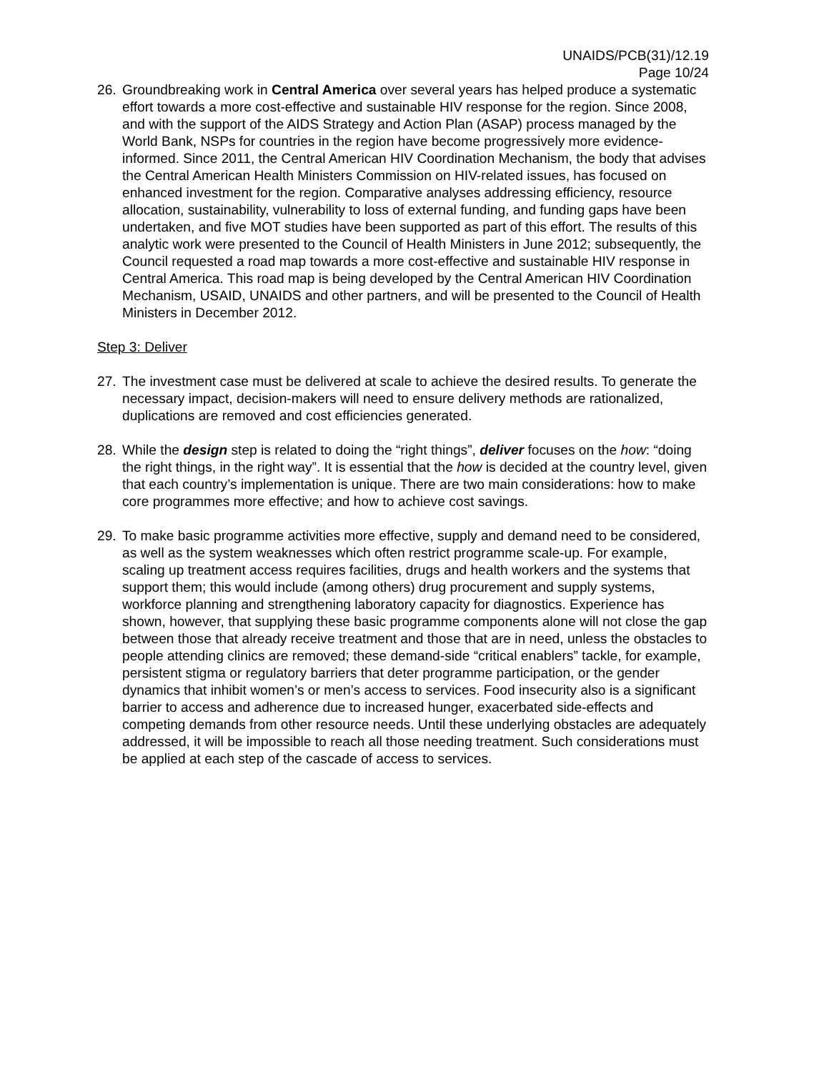UNAIDS/PCB(31)/12.19
Page 10/24
26. Groundbreaking work in Central America over several years has helped produce a systematic effort towards a more cost-effective and sustainable HIV response for the region. Since 2008, and with the support of the AIDS Strategy and Action Plan (ASAP) process managed by the World Bank, NSPs for countries in the region have become progressively more evidence-informed. Since 2011, the Central American HIV Coordination Mechanism, the body that advises the Central American Health Ministers Commission on HIV-related issues, has focused on enhanced investment for the region. Comparative analyses addressing efficiency, resource allocation, sustainability, vulnerability to loss of external funding, and funding gaps have been undertaken, and five MOT studies have been supported as part of this effort. The results of this analytic work were presented to the Council of Health Ministers in June 2012; subsequently, the Council requested a road map towards a more cost-effective and sustainable HIV response in Central America. This road map is being developed by the Central American HIV Coordination Mechanism, USAID, UNAIDS and other partners, and will be presented to the Council of Health Ministers in December 2012.
Step 3: Deliver
27. The investment case must be delivered at scale to achieve the desired results. To generate the necessary impact, decision-makers will need to ensure delivery methods are rationalized, duplications are removed and cost efficiencies generated.
28. While the design step is related to doing the “right things”, deliver focuses on the how: “doing the right things, in the right way”. It is essential that the how is decided at the country level, given that each country’s implementation is unique. There are two main considerations: how to make core programmes more effective; and how to achieve cost savings.
29. To make basic programme activities more effective, supply and demand need to be considered, as well as the system weaknesses which often restrict programme scale-up. For example, scaling up treatment access requires facilities, drugs and health workers and the systems that support them; this would include (among others) drug procurement and supply systems, workforce planning and strengthening laboratory capacity for diagnostics. Experience has shown, however, that supplying these basic programme components alone will not close the gap between those that already receive treatment and those that are in need, unless the obstacles to people attending clinics are removed; these demand-side “critical enablers” tackle, for example, persistent stigma or regulatory barriers that deter programme participation, or the gender dynamics that inhibit women’s or men’s access to services. Food insecurity also is a significant barrier to access and adherence due to increased hunger, exacerbated side-effects and competing demands from other resource needs. Until these underlying obstacles are adequately addressed, it will be impossible to reach all those needing treatment. Such considerations must be applied at each step of the cascade of access to services.